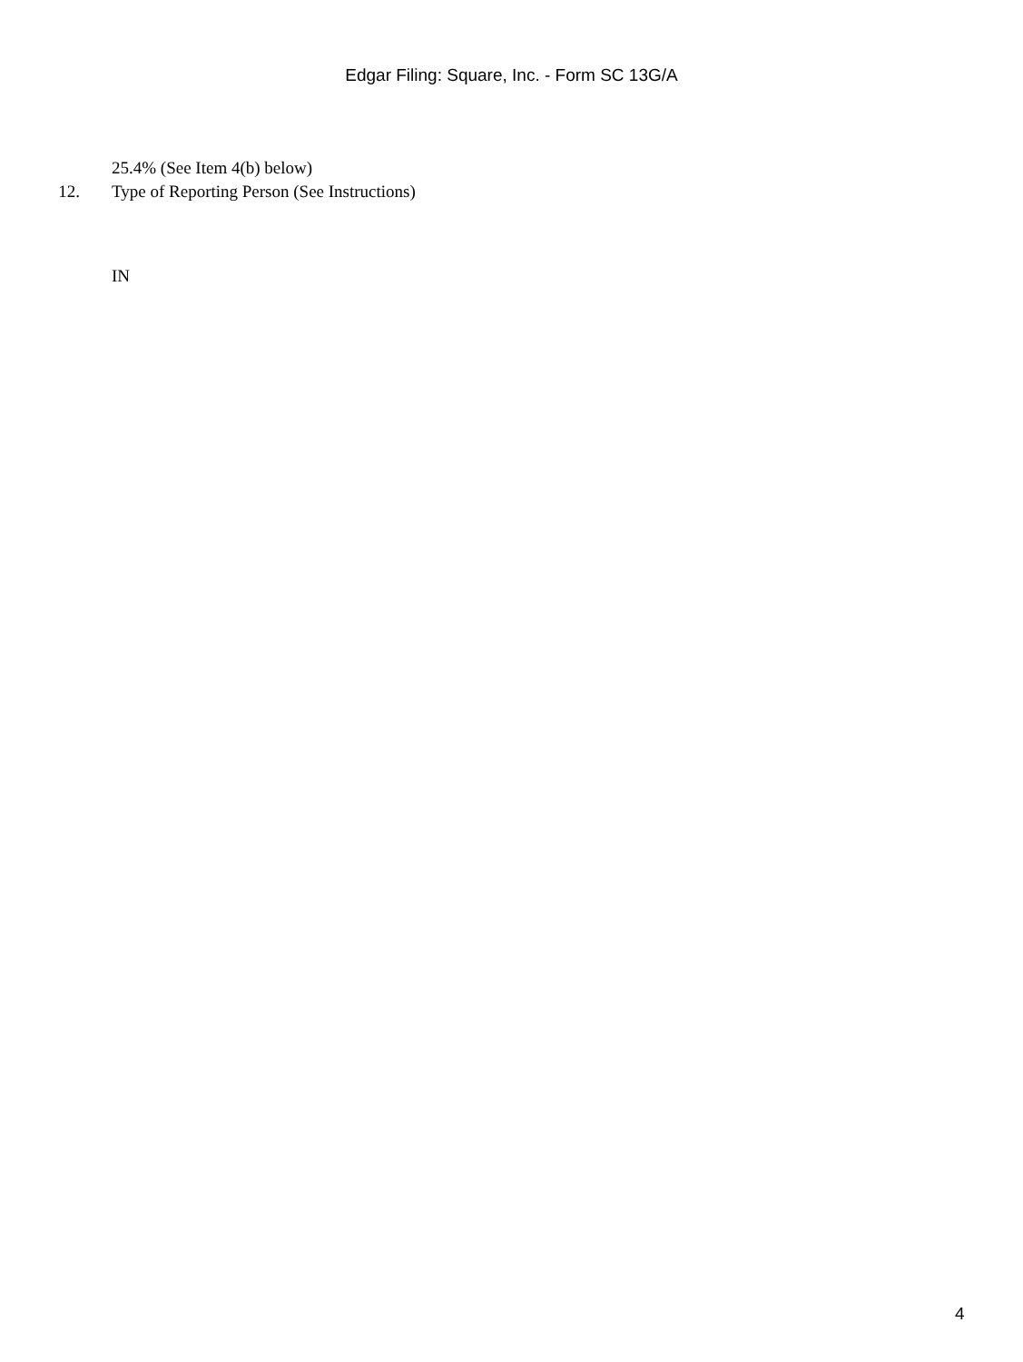Edgar Filing: Square, Inc. - Form SC 13G/A
25.4% (See Item 4(b) below)
12. Type of Reporting Person (See Instructions)
IN
4